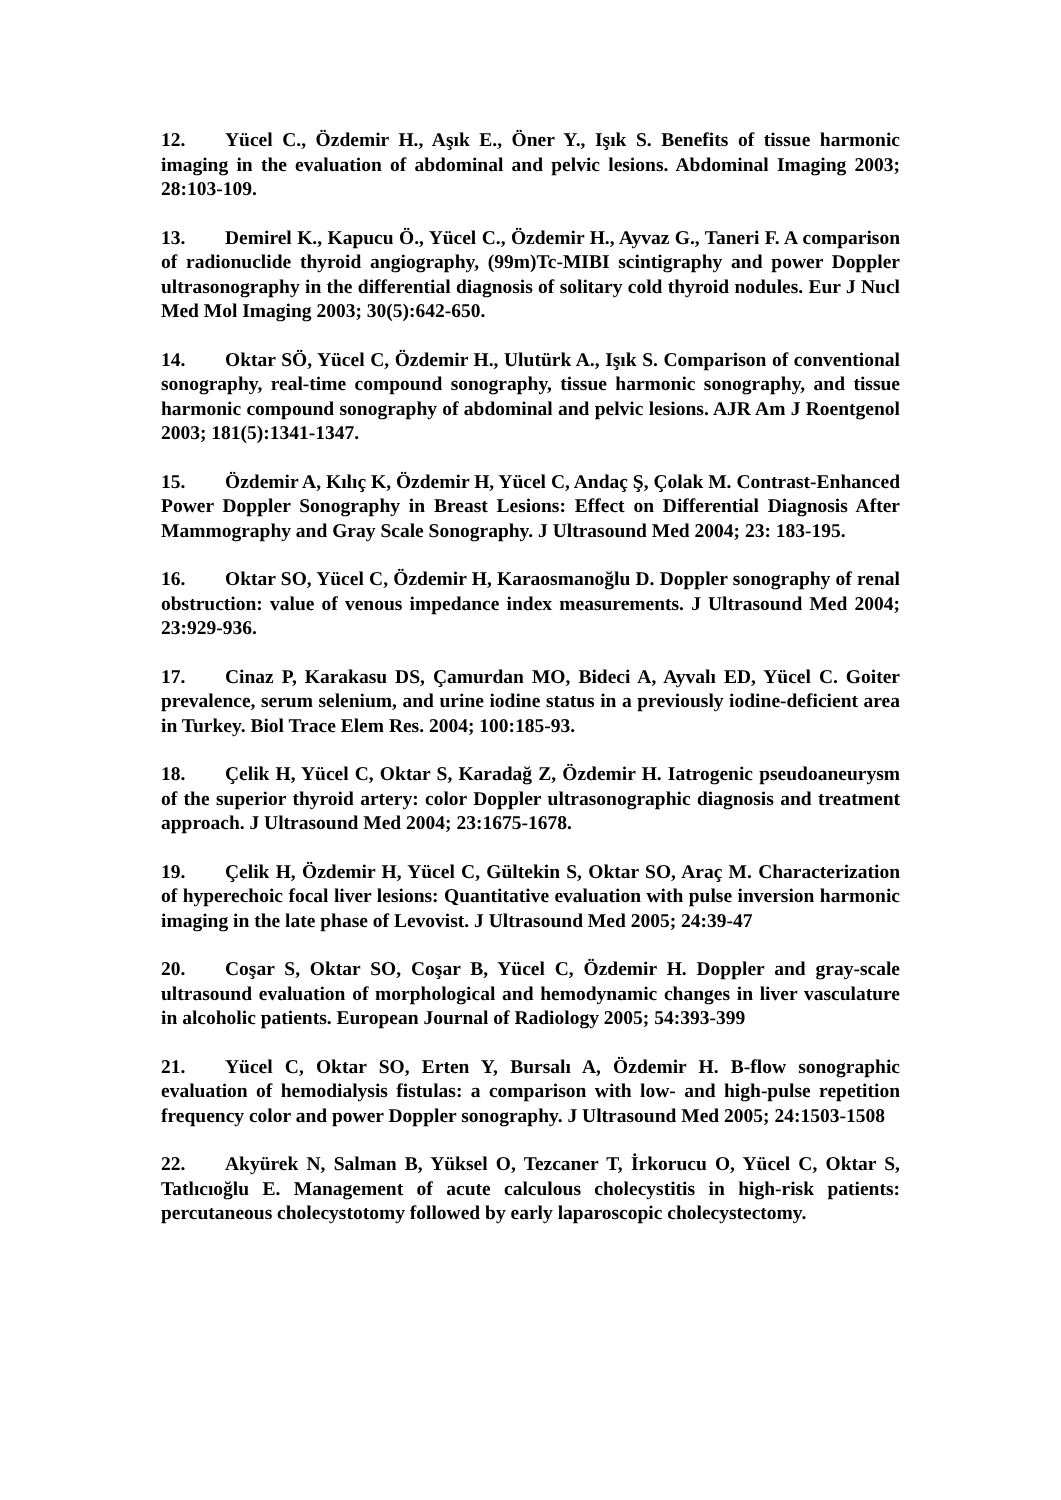12. Yücel C., Özdemir H., Aşık E., Öner Y., Işık S. Benefits of tissue harmonic imaging in the evaluation of abdominal and pelvic lesions. Abdominal Imaging 2003; 28:103-109.
13. Demirel K., Kapucu Ö., Yücel C., Özdemir H., Ayvaz G., Taneri F. A comparison of radionuclide thyroid angiography, (99m)Tc-MIBI scintigraphy and power Doppler ultrasonography in the differential diagnosis of solitary cold thyroid nodules. Eur J Nucl Med Mol Imaging 2003; 30(5):642-650.
14. Oktar SÖ, Yücel C, Özdemir H., Ulutürk A., Işık S. Comparison of conventional sonography, real-time compound sonography, tissue harmonic sonography, and tissue harmonic compound sonography of abdominal and pelvic lesions. AJR Am J Roentgenol 2003; 181(5):1341-1347.
15. Özdemir A, Kılıç K, Özdemir H, Yücel C, Andaç Ş, Çolak M. Contrast-Enhanced Power Doppler Sonography in Breast Lesions: Effect on Differential Diagnosis After Mammography and Gray Scale Sonography. J Ultrasound Med 2004; 23: 183-195.
16. Oktar SO, Yücel C, Özdemir H, Karaosmanoğlu D. Doppler sonography of renal obstruction: value of venous impedance index measurements. J Ultrasound Med 2004; 23:929-936.
17. Cinaz P, Karakasu DS, Çamurdan MO, Bideci A, Ayvalı ED, Yücel C. Goiter prevalence, serum selenium, and urine iodine status in a previously iodine-deficient area in Turkey. Biol Trace Elem Res. 2004; 100:185-93.
18. Çelik H, Yücel C, Oktar S, Karadağ Z, Özdemir H. Iatrogenic pseudoaneurysm of the superior thyroid artery: color Doppler ultrasonographic diagnosis and treatment approach. J Ultrasound Med 2004; 23:1675-1678.
19. Çelik H, Özdemir H, Yücel C, Gültekin S, Oktar SO, Araç M. Characterization of hyperechoic focal liver lesions: Quantitative evaluation with pulse inversion harmonic imaging in the late phase of Levovist. J Ultrasound Med 2005; 24:39-47
20. Coşar S, Oktar SO, Coşar B, Yücel C, Özdemir H. Doppler and gray-scale ultrasound evaluation of morphological and hemodynamic changes in liver vasculature in alcoholic patients. European Journal of Radiology 2005; 54:393-399
21. Yücel C, Oktar SO, Erten Y, Bursalı A, Özdemir H. B-flow sonographic evaluation of hemodialysis fistulas: a comparison with low- and high-pulse repetition frequency color and power Doppler sonography. J Ultrasound Med 2005; 24:1503-1508
22. Akyürek N, Salman B, Yüksel O, Tezcaner T, İrkorucu O, Yücel C, Oktar S, Tatlıcıoğlu E. Management of acute calculous cholecystitis in high-risk patients: percutaneous cholecystotomy followed by early laparoscopic cholecystectomy.